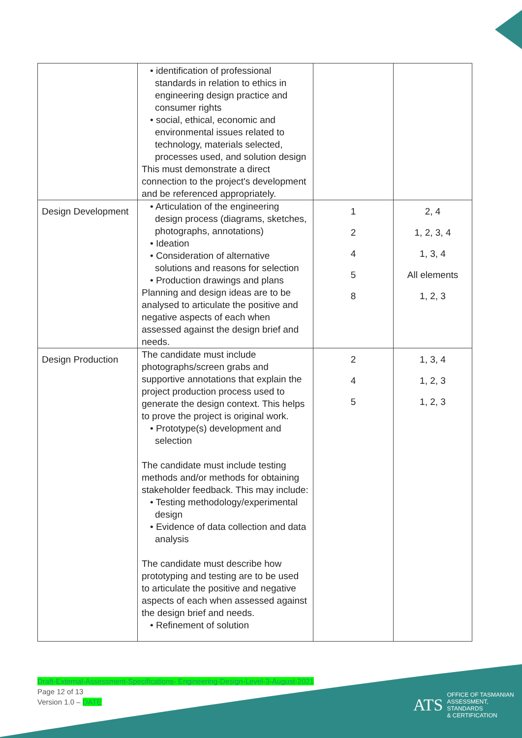| | • identification of professional standards in relation to ethics in engineering design practice and consumer rights • social, ethical, economic and environmental issues related to technology, materials selected, processes used, and solution design This must demonstrate a direct connection to the project's development and be referenced appropriately. | | |
| Design Development | • Articulation of the engineering design process (diagrams, sketches, photographs, annotations) • Ideation • Consideration of alternative solutions and reasons for selection • Production drawings and plans Planning and design ideas are to be analysed to articulate the positive and negative aspects of each when assessed against the design brief and needs. | 1 2 4 5 8 | 2, 4 1, 2, 3, 4 1, 3, 4 All elements 1, 2, 3 |
| Design Production | The candidate must include photographs/screen grabs and supportive annotations that explain the project production process used to generate the design context. This helps to prove the project is original work. • Prototype(s) development and selection The candidate must include testing methods and/or methods for obtaining stakeholder feedback. This may include: • Testing methodology/experimental design • Evidence of data collection and data analysis The candidate must describe how prototyping and testing are to be used to articulate the positive and negative aspects of each when assessed against the design brief and needs. • Refinement of solution | 2 4 5 | 1, 3, 4 1, 2, 3 1, 2, 3 |
Draft-External-Assessment-Specifications- Engineering-Design-Level-3-August-2021
Page 12 of 13
Version 1.0 – DATE
ATS OFFICE OF TASMANIAN
ASSESSMENT, STANDARDS
& CERTIFICATION